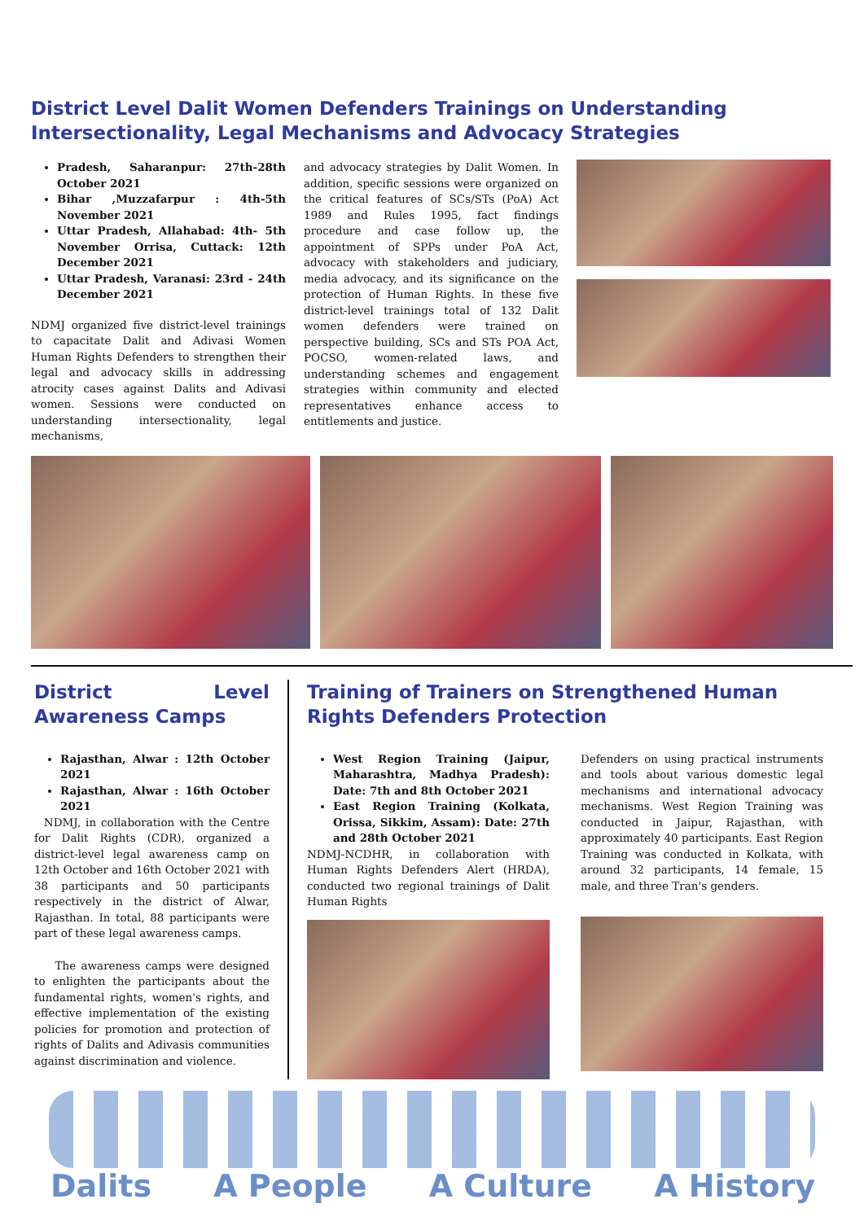District Level Dalit Women Defenders Trainings on Understanding Intersectionality, Legal Mechanisms and Advocacy Strategies
Pradesh, Saharanpur: 27th-28th October 2021
Bihar ,Muzzafarpur : 4th-5th November 2021
Uttar Pradesh, Allahabad: 4th- 5th November Orrisa, Cuttack: 12th December 2021
Uttar Pradesh, Varanasi: 23rd - 24th December 2021
NDMJ organized five district-level trainings to capacitate Dalit and Adivasi Women Human Rights Defenders to strengthen their legal and advocacy skills in addressing atrocity cases against Dalits and Adivasi women. Sessions were conducted on understanding intersectionality, legal mechanisms,
and advocacy strategies by Dalit Women. In addition, specific sessions were organized on the critical features of SCs/STs (PoA) Act 1989 and Rules 1995, fact findings procedure and case follow up, the appointment of SPPs under PoA Act, advocacy with stakeholders and judiciary, media advocacy, and its significance on the protection of Human Rights. In these five district-level trainings total of 132 Dalit women defenders were trained on perspective building, SCs and STs POA Act, POCSO, women-related laws, and understanding schemes and engagement strategies within community and elected representatives enhance access to entitlements and justice.
District Level Awareness Camps
Rajasthan, Alwar : 12th October 2021
Rajasthan, Alwar : 16th October 2021
NDMJ, in collaboration with the Centre for Dalit Rights (CDR), organized a district-level legal awareness camp on 12th October and 16th October 2021 with 38 participants and 50 participants respectively in the district of Alwar, Rajasthan. In total, 88 participants were part of these legal awareness camps.
The awareness camps were designed to enlighten the participants about the fundamental rights, women's rights, and effective implementation of the existing policies for promotion and protection of rights of Dalits and Adivasis communities against discrimination and violence.
Training of Trainers on Strengthened Human Rights Defenders Protection
West Region Training (Jaipur, Maharashtra, Madhya Pradesh): Date: 7th and 8th October 2021
East Region Training (Kolkata, Orissa, Sikkim, Assam): Date: 27th and 28th October 2021
NDMJ-NCDHR, in collaboration with Human Rights Defenders Alert (HRDA), conducted two regional trainings of Dalit Human Rights
Defenders on using practical instruments and tools about various domestic legal mechanisms and international advocacy mechanisms. West Region Training was conducted in Jaipur, Rajasthan, with approximately 40 participants. East Region Training was conducted in Kolkata, with around 32 participants, 14 female, 15 male, and three Tran's genders.
Dalits A People A Culture A History